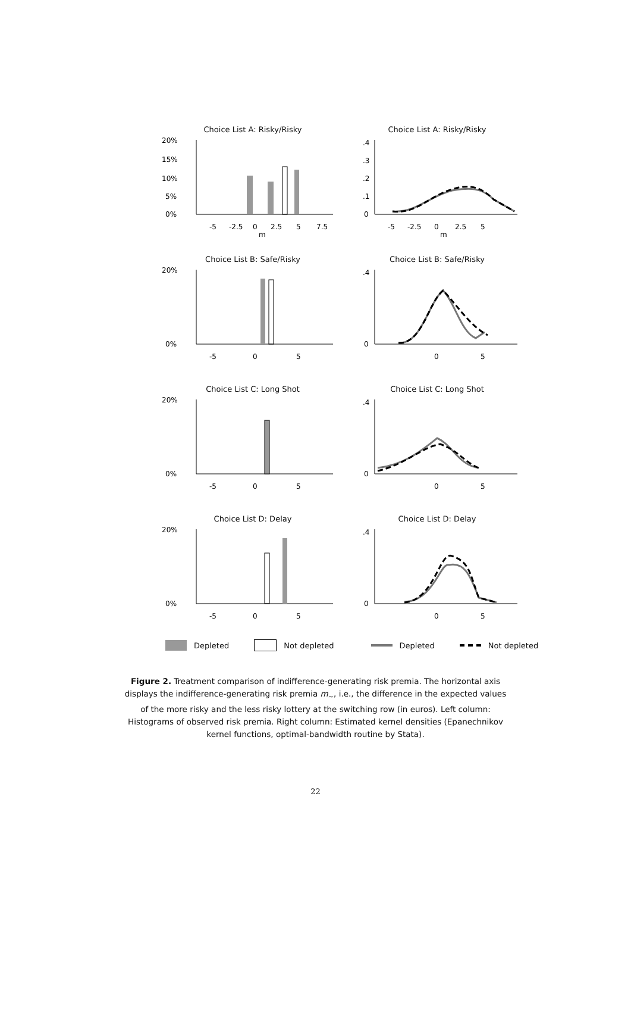Choice List A: Risky/Risky
20%
15%
10%
5%
0%
-5
-2.5
0
2.5
5
7.5
m
Relative frequency
Choice List A: Risky/Risky
.4
.3
.2
.1
0
-5
-2.5
0
2.5
5
m
Choice List B: Safe/Risky
20%
0%
-5
0
5
Choice List B: Safe/Risky
.4
0
0
5
Choice List C: Long Shot
20%
0%
-5
0
5
Choice List C: Long Shot
.4
0
0
5
Choice List D: Delay
20%
0%
-5
0
5
Choice List D: Delay
.4
0
0
5
Depleted Not depleted Depleted Not depleted
Figure 2. Treatment comparison of indifference-generating risk premia. The horizontal axis displays the indifference-generating risk premia m<sub>~</sub>, i.e., the difference in the expected values of the more risky and the less risky lottery at the switching row (in euros). Left column: Histograms of observed risk premia. Right column: Estimated kernel densities (Epanechnikov kernel functions, optimal-bandwidth routine by Stata).
22